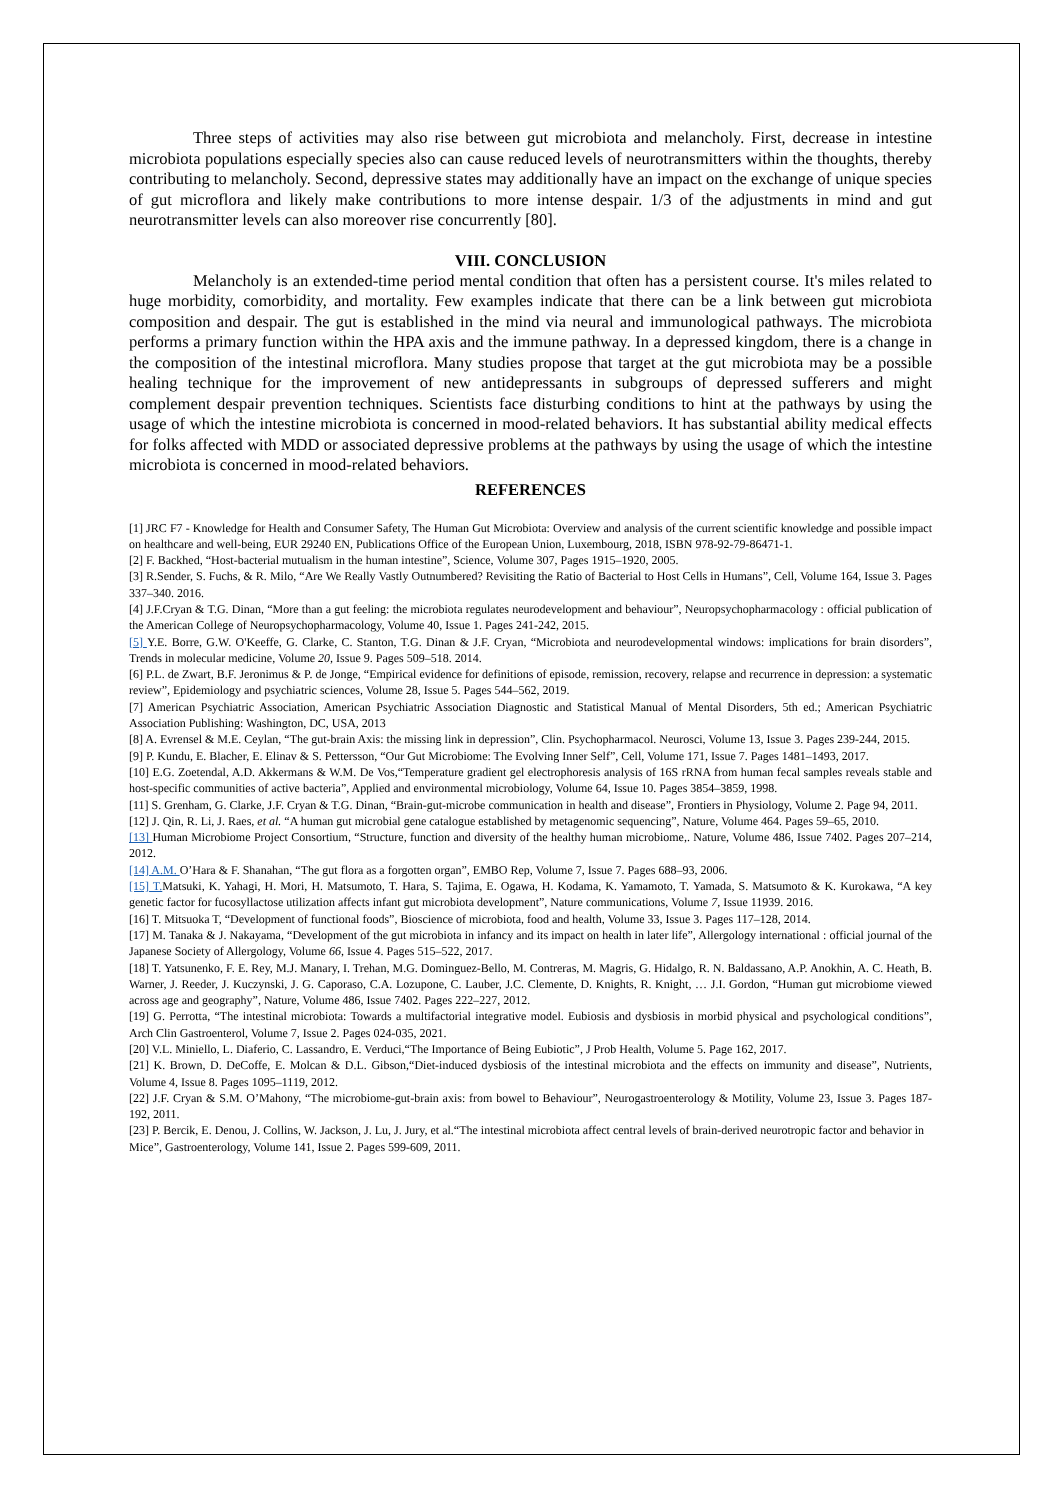Three steps of activities may also rise between gut microbiota and melancholy. First, decrease in intestine microbiota populations especially species also can cause reduced levels of neurotransmitters within the thoughts, thereby contributing to melancholy. Second, depressive states may additionally have an impact on the exchange of unique species of gut microflora and likely make contributions to more intense despair. 1/3 of the adjustments in mind and gut neurotransmitter levels can also moreover rise concurrently [80].
VIII. CONCLUSION
Melancholy is an extended-time period mental condition that often has a persistent course. It's miles related to huge morbidity, comorbidity, and mortality. Few examples indicate that there can be a link between gut microbiota composition and despair. The gut is established in the mind via neural and immunological pathways. The microbiota performs a primary function within the HPA axis and the immune pathway. In a depressed kingdom, there is a change in the composition of the intestinal microflora. Many studies propose that target at the gut microbiota may be a possible healing technique for the improvement of new antidepressants in subgroups of depressed sufferers and might complement despair prevention techniques. Scientists face disturbing conditions to hint at the pathways by using the usage of which the intestine microbiota is concerned in mood-related behaviors. It has substantial ability medical effects for folks affected with MDD or associated depressive problems at the pathways by using the usage of which the intestine microbiota is concerned in mood-related behaviors.
REFERENCES
[1] JRC F7 - Knowledge for Health and Consumer Safety, The Human Gut Microbiota: Overview and analysis of the current scientific knowledge and possible impact on healthcare and well-being, EUR 29240 EN, Publications Office of the European Union, Luxembourg, 2018, ISBN 978-92-79-86471-1.
[2] F. Backhed, “Host-bacterial mutualism in the human intestine”, Science, Volume 307, Pages 1915–1920, 2005.
[3] R.Sender, S. Fuchs, & R. Milo, “Are We Really Vastly Outnumbered? Revisiting the Ratio of Bacterial to Host Cells in Humans”, Cell, Volume 164, Issue 3. Pages 337–340. 2016.
[4] J.F.Cryan & T.G. Dinan, “More than a gut feeling: the microbiota regulates neurodevelopment and behaviour”, Neuropsychopharmacology : official publication of the American College of Neuropsychopharmacology, Volume 40, Issue 1. Pages 241-242, 2015.
[5] Y.E. Borre, G.W. O'Keeffe, G. Clarke, C. Stanton, T.G. Dinan & J.F. Cryan, “Microbiota and neurodevelopmental windows: implications for brain disorders”, Trends in molecular medicine, Volume 20, Issue 9. Pages 509–518. 2014.
[6] P.L. de Zwart, B.F. Jeronimus & P. de Jonge, “Empirical evidence for definitions of episode, remission, recovery, relapse and recurrence in depression: a systematic review”, Epidemiology and psychiatric sciences, Volume 28, Issue 5. Pages 544–562, 2019.
[7] American Psychiatric Association, American Psychiatric Association Diagnostic and Statistical Manual of Mental Disorders, 5th ed.; American Psychiatric Association Publishing: Washington, DC, USA, 2013
[8] A. Evrensel & M.E. Ceylan, “The gut-brain Axis: the missing link in depression”, Clin. Psychopharmacol. Neurosci, Volume 13, Issue 3. Pages 239-244, 2015.
[9] P. Kundu, E. Blacher, E. Elinav & S. Pettersson, “Our Gut Microbiome: The Evolving Inner Self”, Cell, Volume 171, Issue 7. Pages 1481–1493, 2017.
[10] E.G. Zoetendal, A.D. Akkermans & W.M. De Vos,“Temperature gradient gel electrophoresis analysis of 16S rRNA from human fecal samples reveals stable and host-specific communities of active bacteria”, Applied and environmental microbiology, Volume 64, Issue 10. Pages 3854–3859, 1998.
[11] S. Grenham, G. Clarke, J.F. Cryan & T.G. Dinan, “Brain-gut-microbe communication in health and disease”, Frontiers in Physiology, Volume 2. Page 94, 2011.
[12] J. Qin, R. Li, J. Raes, et al. “A human gut microbial gene catalogue established by metagenomic sequencing”, Nature, Volume 464. Pages 59–65, 2010.
[13] Human Microbiome Project Consortium, “Structure, function and diversity of the healthy human microbiome,. Nature, Volume 486, Issue 7402. Pages 207–214, 2012.
[14] A.M. O’Hara & F. Shanahan, “The gut flora as a forgotten organ”, EMBO Rep, Volume 7, Issue 7. Pages 688–93, 2006.
[15] T. Matsuki, K. Yahagi, H. Mori, H. Matsumoto, T. Hara, S. Tajima, E. Ogawa, H. Kodama, K. Yamamoto, T. Yamada, S. Matsumoto & K. Kurokawa, “A key genetic factor for fucosyllactose utilization affects infant gut microbiota development”, Nature communications, Volume 7, Issue 11939. 2016.
[16] T. Mitsuoka T, “Development of functional foods”, Bioscience of microbiota, food and health, Volume 33, Issue 3. Pages 117–128, 2014.
[17] M. Tanaka & J. Nakayama, “Development of the gut microbiota in infancy and its impact on health in later life”, Allergology international : official journal of the Japanese Society of Allergology, Volume 66, Issue 4. Pages 515–522, 2017.
[18] T. Yatsunenko, F. E. Rey, M.J. Manary, I. Trehan, M.G. Dominguez-Bello, M. Contreras, M. Magris, G. Hidalgo, R. N. Baldassano, A.P. Anokhin, A. C. Heath, B. Warner, J. Reeder, J. Kuczynski, J. G. Caporaso, C.A. Lozupone, C. Lauber, J.C. Clemente, D. Knights, R. Knight, … J.I. Gordon, “Human gut microbiome viewed across age and geography”, Nature, Volume 486, Issue 7402. Pages 222–227, 2012.
[19] G. Perrotta, “The intestinal microbiota: Towards a multifactorial integrative model. Eubiosis and dysbiosis in morbid physical and psychological conditions”, Arch Clin Gastroenterol, Volume 7, Issue 2. Pages 024-035, 2021.
[20] V.L. Miniello, L. Diaferio, C. Lassandro, E. Verduci,“The Importance of Being Eubiotic”, J Prob Health, Volume 5. Page 162, 2017.
[21] K. Brown, D. DeCoffe, E. Molcan & D.L. Gibson,“Diet-induced dysbiosis of the intestinal microbiota and the effects on immunity and disease”, Nutrients, Volume 4, Issue 8. Pages 1095–1119, 2012.
[22] J.F. Cryan & S.M. O’Mahony, “The microbiome-gut-brain axis: from bowel to Behaviour”, Neurogastroenterology & Motility, Volume 23, Issue 3. Pages 187-192, 2011.
[23] P. Bercik, E. Denou, J. Collins, W. Jackson, J. Lu, J. Jury, et al.“The intestinal microbiota affect central levels of brain-derived neurotropic factor and behavior in
Mice”, Gastroenterology, Volume 141, Issue 2. Pages 599-609, 2011.